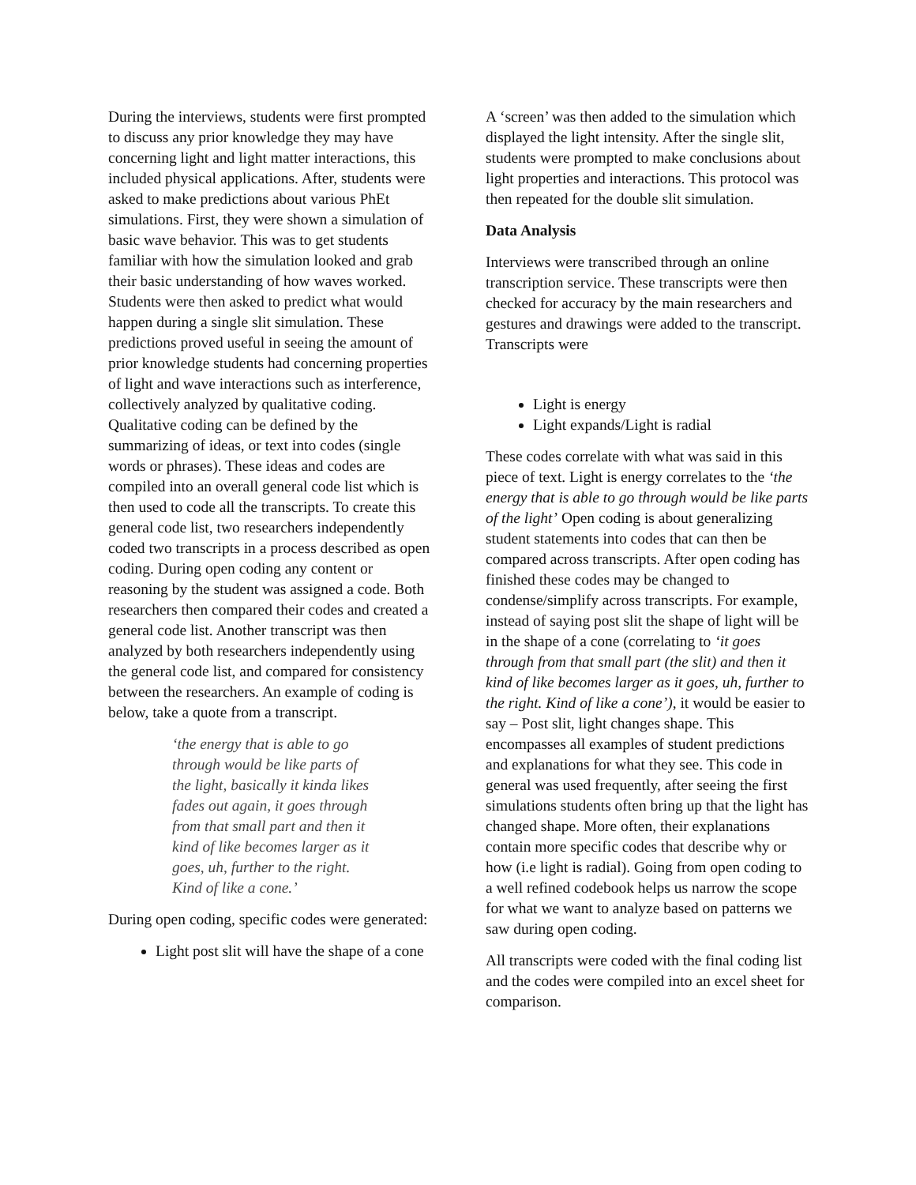During the interviews, students were first prompted to discuss any prior knowledge they may have concerning light and light matter interactions, this included physical applications. After, students were asked to make predictions about various PhEt simulations. First, they were shown a simulation of basic wave behavior. This was to get students familiar with how the simulation looked and grab their basic understanding of how waves worked. Students were then asked to predict what would happen during a single slit simulation. These predictions proved useful in seeing the amount of prior knowledge students had concerning properties of light and wave interactions such as interference, collectively analyzed by qualitative coding. Qualitative coding can be defined by the summarizing of ideas, or text into codes (single words or phrases). These ideas and codes are compiled into an overall general code list which is then used to code all the transcripts. To create this general code list, two researchers independently coded two transcripts in a process described as open coding. During open coding any content or reasoning by the student was assigned a code. Both researchers then compared their codes and created a general code list. Another transcript was then analyzed by both researchers independently using the general code list, and compared for consistency between the researchers. An example of coding is below, take a quote from a transcript.
‘the energy that is able to go through would be like parts of the light, basically it kinda likes fades out again, it goes through from that small part and then it kind of like becomes larger as it goes, uh, further to the right. Kind of like a cone.’
During open coding, specific codes were generated:
Light post slit will have the shape of a cone
A ‘screen’ was then added to the simulation which displayed the light intensity. After the single slit, students were prompted to make conclusions about light properties and interactions. This protocol was then repeated for the double slit simulation.
Data Analysis
Interviews were transcribed through an online transcription service. These transcripts were then checked for accuracy by the main researchers and gestures and drawings were added to the transcript. Transcripts were
Light is energy
Light expands/Light is radial
These codes correlate with what was said in this piece of text. Light is energy correlates to the ‘the energy that is able to go through would be like parts of the light’ Open coding is about generalizing student statements into codes that can then be compared across transcripts. After open coding has finished these codes may be changed to condense/simplify across transcripts. For example, instead of saying post slit the shape of light will be in the shape of a cone (correlating to ‘it goes through from that small part (the slit) and then it kind of like becomes larger as it goes, uh, further to the right. Kind of like a cone’), it would be easier to say – Post slit, light changes shape. This encompasses all examples of student predictions and explanations for what they see. This code in general was used frequently, after seeing the first simulations students often bring up that the light has changed shape. More often, their explanations contain more specific codes that describe why or how (i.e light is radial). Going from open coding to a well refined codebook helps us narrow the scope for what we want to analyze based on patterns we saw during open coding.
All transcripts were coded with the final coding list and the codes were compiled into an excel sheet for comparison.